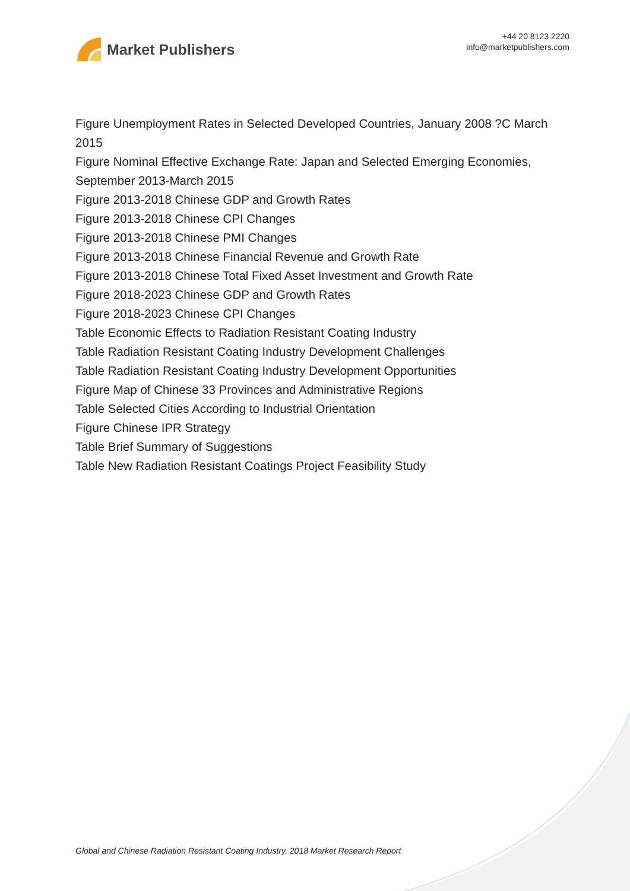Market Publishers
+44 20 8123 2220
info@marketpublishers.com
Figure Unemployment Rates in Selected Developed Countries, January 2008 ?C March 2015
Figure Nominal Effective Exchange Rate: Japan and Selected Emerging Economies, September 2013-March 2015
Figure 2013-2018 Chinese GDP and Growth Rates
Figure 2013-2018 Chinese CPI Changes
Figure 2013-2018 Chinese PMI Changes
Figure 2013-2018 Chinese Financial Revenue and Growth Rate
Figure 2013-2018 Chinese Total Fixed Asset Investment and Growth Rate
Figure 2018-2023 Chinese GDP and Growth Rates
Figure 2018-2023 Chinese CPI Changes
Table Economic Effects to Radiation Resistant Coating Industry
Table Radiation Resistant Coating Industry Development Challenges
Table Radiation Resistant Coating Industry Development Opportunities
Figure Map of Chinese 33 Provinces and Administrative Regions
Table Selected Cities According to Industrial Orientation
Figure Chinese IPR Strategy
Table Brief Summary of Suggestions
Table New Radiation Resistant Coatings Project Feasibility Study
Global and Chinese Radiation Resistant Coating Industry, 2018 Market Research Report